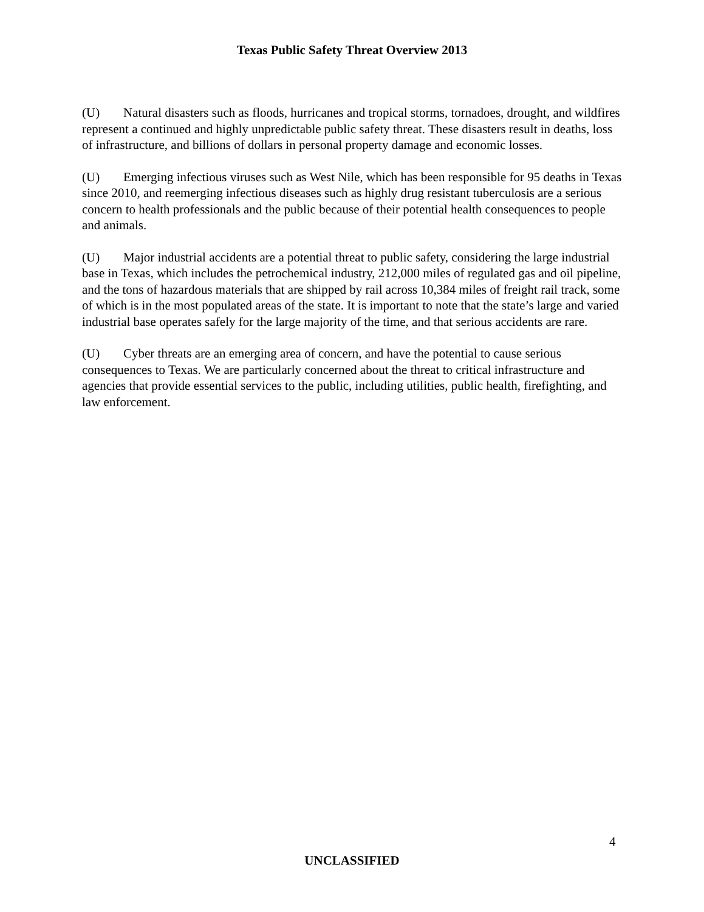Texas Public Safety Threat Overview 2013
(U) Natural disasters such as floods, hurricanes and tropical storms, tornadoes, drought, and wildfires represent a continued and highly unpredictable public safety threat. These disasters result in deaths, loss of infrastructure, and billions of dollars in personal property damage and economic losses.
(U) Emerging infectious viruses such as West Nile, which has been responsible for 95 deaths in Texas since 2010, and reemerging infectious diseases such as highly drug resistant tuberculosis are a serious concern to health professionals and the public because of their potential health consequences to people and animals.
(U) Major industrial accidents are a potential threat to public safety, considering the large industrial base in Texas, which includes the petrochemical industry, 212,000 miles of regulated gas and oil pipeline, and the tons of hazardous materials that are shipped by rail across 10,384 miles of freight rail track, some of which is in the most populated areas of the state. It is important to note that the state’s large and varied industrial base operates safely for the large majority of the time, and that serious accidents are rare.
(U) Cyber threats are an emerging area of concern, and have the potential to cause serious consequences to Texas. We are particularly concerned about the threat to critical infrastructure and agencies that provide essential services to the public, including utilities, public health, firefighting, and law enforcement.
4
UNCLASSIFIED